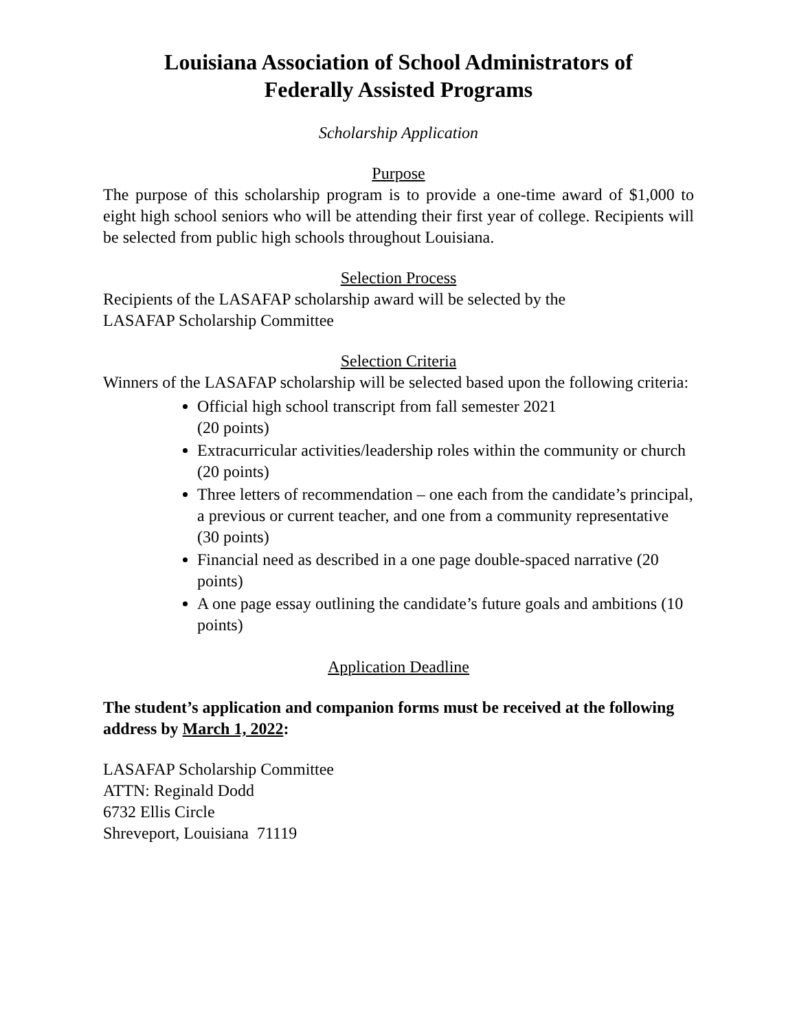Louisiana Association of School Administrators of
Federally Assisted Programs
Scholarship Application
Purpose
The purpose of this scholarship program is to provide a one-time award of $1,000 to eight high school seniors who will be attending their first year of college. Recipients will be selected from public high schools throughout Louisiana.
Selection Process
Recipients of the LASAFAP scholarship award will be selected by the
LASAFAP Scholarship Committee
Selection Criteria
Winners of the LASAFAP scholarship will be selected based upon the following criteria:
Official high school transcript from fall semester 2021
(20 points)
Extracurricular activities/leadership roles within the community or church (20 points)
Three letters of recommendation – one each from the candidate’s principal, a previous or current teacher, and one from a community representative (30 points)
Financial need as described in a one page double-spaced narrative (20 points)
A one page essay outlining the candidate’s future goals and ambitions (10 points)
Application Deadline
The student’s application and companion forms must be received at the following address by March 1, 2022:
LASAFAP Scholarship Committee
ATTN: Reginald Dodd
6732 Ellis Circle
Shreveport, Louisiana 71119